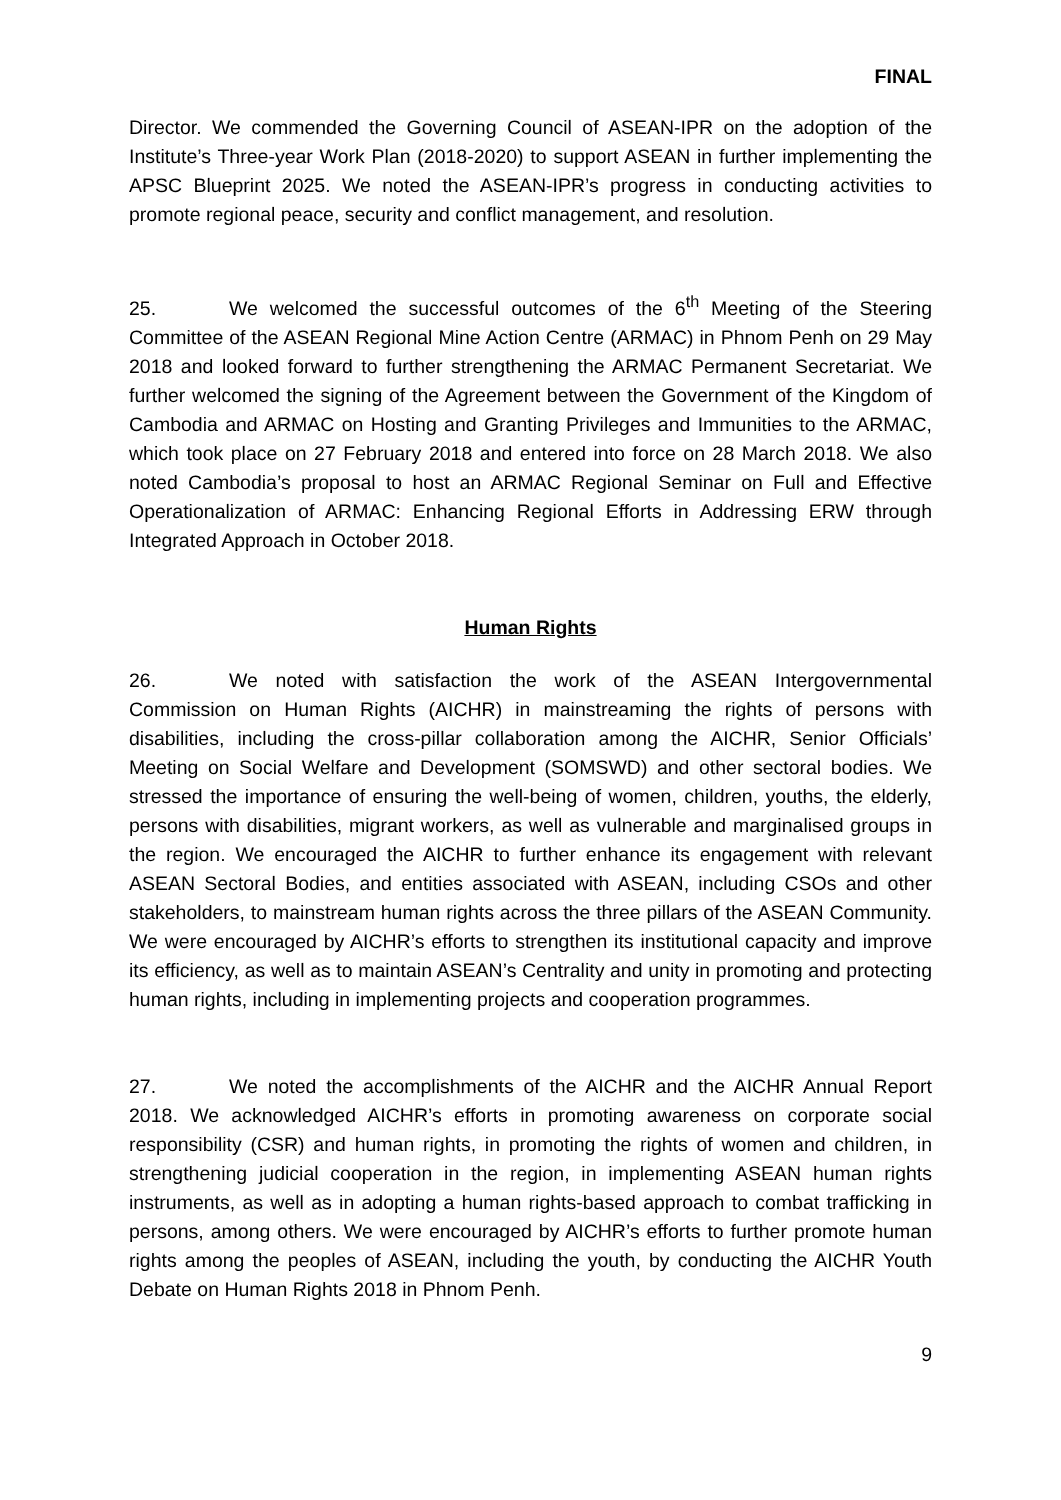FINAL
Director. We commended the Governing Council of ASEAN-IPR on the adoption of the Institute’s Three-year Work Plan (2018-2020) to support ASEAN in further implementing the APSC Blueprint 2025. We noted the ASEAN-IPR’s progress in conducting activities to promote regional peace, security and conflict management, and resolution.
25. We welcomed the successful outcomes of the 6<sup>th</sup> Meeting of the Steering Committee of the ASEAN Regional Mine Action Centre (ARMAC) in Phnom Penh on 29 May 2018 and looked forward to further strengthening the ARMAC Permanent Secretariat. We further welcomed the signing of the Agreement between the Government of the Kingdom of Cambodia and ARMAC on Hosting and Granting Privileges and Immunities to the ARMAC, which took place on 27 February 2018 and entered into force on 28 March 2018. We also noted Cambodia’s proposal to host an ARMAC Regional Seminar on Full and Effective Operationalization of ARMAC: Enhancing Regional Efforts in Addressing ERW through Integrated Approach in October 2018.
Human Rights
26. We noted with satisfaction the work of the ASEAN Intergovernmental Commission on Human Rights (AICHR) in mainstreaming the rights of persons with disabilities, including the cross-pillar collaboration among the AICHR, Senior Officials’ Meeting on Social Welfare and Development (SOMSWD) and other sectoral bodies. We stressed the importance of ensuring the well-being of women, children, youths, the elderly, persons with disabilities, migrant workers, as well as vulnerable and marginalised groups in the region. We encouraged the AICHR to further enhance its engagement with relevant ASEAN Sectoral Bodies, and entities associated with ASEAN, including CSOs and other stakeholders, to mainstream human rights across the three pillars of the ASEAN Community. We were encouraged by AICHR’s efforts to strengthen its institutional capacity and improve its efficiency, as well as to maintain ASEAN’s Centrality and unity in promoting and protecting human rights, including in implementing projects and cooperation programmes.
27. We noted the accomplishments of the AICHR and the AICHR Annual Report 2018. We acknowledged AICHR’s efforts in promoting awareness on corporate social responsibility (CSR) and human rights, in promoting the rights of women and children, in strengthening judicial cooperation in the region, in implementing ASEAN human rights instruments, as well as in adopting a human rights-based approach to combat trafficking in persons, among others. We were encouraged by AICHR’s efforts to further promote human rights among the peoples of ASEAN, including the youth, by conducting the AICHR Youth Debate on Human Rights 2018 in Phnom Penh.
9